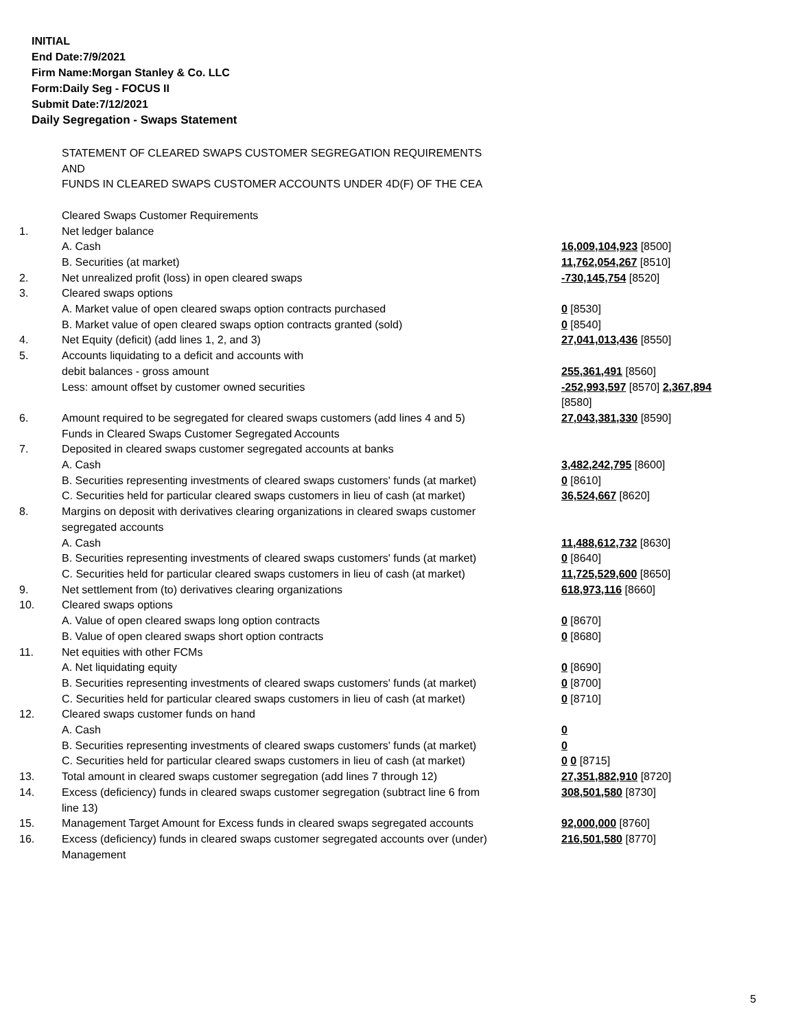INITIAL
End Date:7/9/2021
Firm Name:Morgan Stanley & Co. LLC
Form:Daily Seg - FOCUS II
Submit Date:7/12/2021
Daily Segregation - Swaps Statement
| | STATEMENT OF CLEARED SWAPS CUSTOMER SEGREGATION REQUIREMENTS AND FUNDS IN CLEARED SWAPS CUSTOMER ACCOUNTS UNDER 4D(F) OF THE CEA | |
| | Cleared Swaps Customer Requirements | |
| 1. | Net ledger balance | |
| | A. Cash | 16,009,104,923 [8500] |
| | B. Securities (at market) | 11,762,054,267 [8510] |
| 2. | Net unrealized profit (loss) in open cleared swaps | -730,145,754 [8520] |
| 3. | Cleared swaps options | |
| | A. Market value of open cleared swaps option contracts purchased | 0 [8530] |
| | B. Market value of open cleared swaps option contracts granted (sold) | 0 [8540] |
| 4. | Net Equity (deficit) (add lines 1, 2, and 3) | 27,041,013,436 [8550] |
| 5. | Accounts liquidating to a deficit and accounts with | |
| | debit balances - gross amount | 255,361,491 [8560] |
| | Less: amount offset by customer owned securities | -252,993,597 [8570] 2,367,894 [8580] |
| 6. | Amount required to be segregated for cleared swaps customers (add lines 4 and 5) | 27,043,381,330 [8590] |
| | Funds in Cleared Swaps Customer Segregated Accounts | |
| 7. | Deposited in cleared swaps customer segregated accounts at banks | |
| | A. Cash | 3,482,242,795 [8600] |
| | B. Securities representing investments of cleared swaps customers' funds (at market) | 0 [8610] |
| | C. Securities held for particular cleared swaps customers in lieu of cash (at market) | 36,524,667 [8620] |
| 8. | Margins on deposit with derivatives clearing organizations in cleared swaps customer segregated accounts | |
| | A. Cash | 11,488,612,732 [8630] |
| | B. Securities representing investments of cleared swaps customers' funds (at market) | 0 [8640] |
| | C. Securities held for particular cleared swaps customers in lieu of cash (at market) | 11,725,529,600 [8650] |
| 9. | Net settlement from (to) derivatives clearing organizations | 618,973,116 [8660] |
| 10. | Cleared swaps options | |
| | A. Value of open cleared swaps long option contracts | 0 [8670] |
| | B. Value of open cleared swaps short option contracts | 0 [8680] |
| 11. | Net equities with other FCMs | |
| | A. Net liquidating equity | 0 [8690] |
| | B. Securities representing investments of cleared swaps customers' funds (at market) | 0 [8700] |
| | C. Securities held for particular cleared swaps customers in lieu of cash (at market) | 0 [8710] |
| 12. | Cleared swaps customer funds on hand | |
| | A. Cash | 0 |
| | B. Securities representing investments of cleared swaps customers' funds (at market) | 0 |
| | C. Securities held for particular cleared swaps customers in lieu of cash (at market) | 0 0 [8715] |
| 13. | Total amount in cleared swaps customer segregation (add lines 7 through 12) | 27,351,882,910 [8720] |
| 14. | Excess (deficiency) funds in cleared swaps customer segregation (subtract line 6 from line 13) | 308,501,580 [8730] |
| 15. | Management Target Amount for Excess funds in cleared swaps segregated accounts | 92,000,000 [8760] |
| 16. | Excess (deficiency) funds in cleared swaps customer segregated accounts over (under) Management | 216,501,580 [8770] |
5